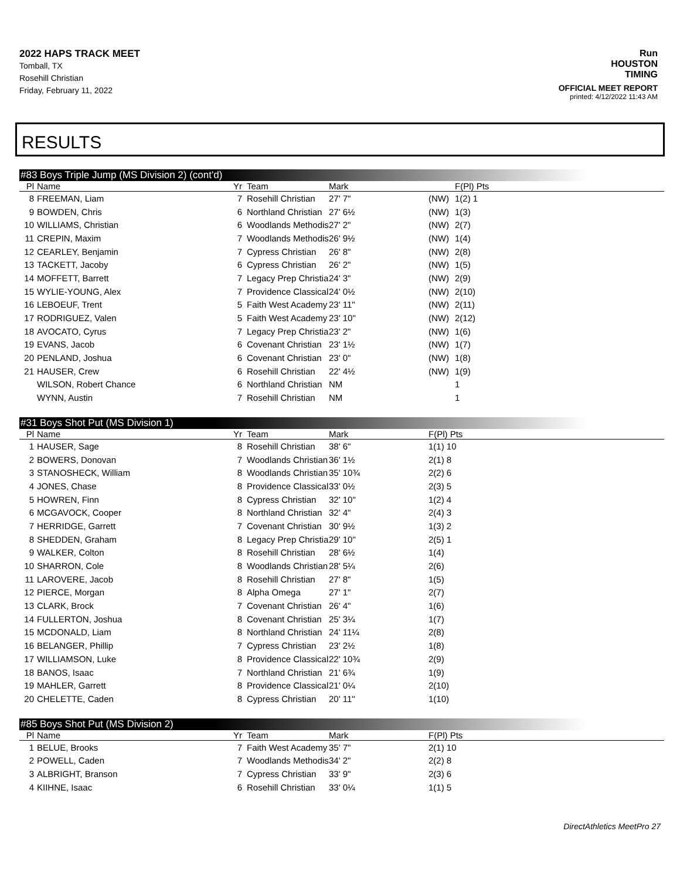2022 HAPS TRACK MEET
Tomball, TX
Rosehill Christian
Friday, February 11, 2022
Run
HOUSTON
TIMING
OFFICIAL MEET REPORT
printed: 4/12/2022 11:43 AM
RESULTS
#83 Boys Triple Jump (MS Division 2) (cont'd)
| Pl | Name | Yr | Team | Mark | | F(Pl) Pts |
| --- | --- | --- | --- | --- | --- | --- |
| 8 | FREEMAN, Liam | 7 | Rosehill Christian | 27' 7" | (NW) | 1(2) 1 |
| 9 | BOWDEN, Chris | 6 | Northland Christian | 27' 6½ | (NW) | 1(3) |
| 10 | WILLIAMS, Christian | 6 | Woodlands Methodis | 27' 2" | (NW) | 2(7) |
| 11 | CREPIN, Maxim | 7 | Woodlands Methodis | 26' 9½ | (NW) | 1(4) |
| 12 | CEARLEY, Benjamin | 7 | Cypress Christian | 26' 8" | (NW) | 2(8) |
| 13 | TACKETT, Jacoby | 6 | Cypress Christian | 26' 2" | (NW) | 1(5) |
| 14 | MOFFETT, Barrett | 7 | Legacy Prep Christia | 24' 3" | (NW) | 2(9) |
| 15 | WYLIE-YOUNG, Alex | 7 | Providence Classical | 24' 0½ | (NW) | 2(10) |
| 16 | LEBOEUF, Trent | 5 | Faith West Academy | 23' 11" | (NW) | 2(11) |
| 17 | RODRIGUEZ, Valen | 5 | Faith West Academy | 23' 10" | (NW) | 2(12) |
| 18 | AVOCATO, Cyrus | 7 | Legacy Prep Christia | 23' 2" | (NW) | 1(6) |
| 19 | EVANS, Jacob | 6 | Covenant Christian | 23' 1½ | (NW) | 1(7) |
| 20 | PENLAND, Joshua | 6 | Covenant Christian | 23' 0" | (NW) | 1(8) |
| 21 | HAUSER, Crew | 6 | Rosehill Christian | 22' 4½ | (NW) | 1(9) |
| | WILSON, Robert Chance | 6 | Northland Christian | NM | | 1 |
| | WYNN, Austin | 7 | Rosehill Christian | NM | | 1 |
#31 Boys Shot Put (MS Division 1)
| Pl | Name | Yr | Team | Mark | F(Pl) Pts |
| --- | --- | --- | --- | --- | --- |
| 1 | HAUSER, Sage | 8 | Rosehill Christian | 38' 6" | 1(1) 10 |
| 2 | BOWERS, Donovan | 7 | Woodlands Christian | 36' 1½ | 2(1) 8 |
| 3 | STANOSHECK, William | 8 | Woodlands Christian | 35' 10¾ | 2(2) 6 |
| 4 | JONES, Chase | 8 | Providence Classical | 33' 0½ | 2(3) 5 |
| 5 | HOWREN, Finn | 8 | Cypress Christian | 32' 10" | 1(2) 4 |
| 6 | MCGAVOCK, Cooper | 8 | Northland Christian | 32' 4" | 2(4) 3 |
| 7 | HERRIDGE, Garrett | 7 | Covenant Christian | 30' 9½ | 1(3) 2 |
| 8 | SHEDDEN, Graham | 8 | Legacy Prep Christia | 29' 10" | 2(5) 1 |
| 9 | WALKER, Colton | 8 | Rosehill Christian | 28' 6½ | 1(4) |
| 10 | SHARRON, Cole | 8 | Woodlands Christian | 28' 5¼ | 2(6) |
| 11 | LAROVERE, Jacob | 8 | Rosehill Christian | 27' 8" | 1(5) |
| 12 | PIERCE, Morgan | 8 | Alpha Omega | 27' 1" | 2(7) |
| 13 | CLARK, Brock | 7 | Covenant Christian | 26' 4" | 1(6) |
| 14 | FULLERTON, Joshua | 8 | Covenant Christian | 25' 3¼ | 1(7) |
| 15 | MCDONALD, Liam | 8 | Northland Christian | 24' 11¼ | 2(8) |
| 16 | BELANGER, Phillip | 7 | Cypress Christian | 23' 2½ | 1(8) |
| 17 | WILLIAMSON, Luke | 8 | Providence Classical | 22' 10¾ | 2(9) |
| 18 | BANOS, Isaac | 7 | Northland Christian | 21' 6¾ | 1(9) |
| 19 | MAHLER, Garrett | 8 | Providence Classical | 21' 0¼ | 2(10) |
| 20 | CHELETTE, Caden | 8 | Cypress Christian | 20' 11" | 1(10) |
#85 Boys Shot Put (MS Division 2)
| Pl | Name | Yr | Team | Mark | F(Pl) Pts |
| --- | --- | --- | --- | --- | --- |
| 1 | BELUE, Brooks | 7 | Faith West Academy | 35' 7" | 2(1) 10 |
| 2 | POWELL, Caden | 7 | Woodlands Methodis | 34' 2" | 2(2) 8 |
| 3 | ALBRIGHT, Branson | 7 | Cypress Christian | 33' 9" | 2(3) 6 |
| 4 | KIIHNE, Isaac | 6 | Rosehill Christian | 33' 0¼ | 1(1) 5 |
DirectAthletics MeetPro 27